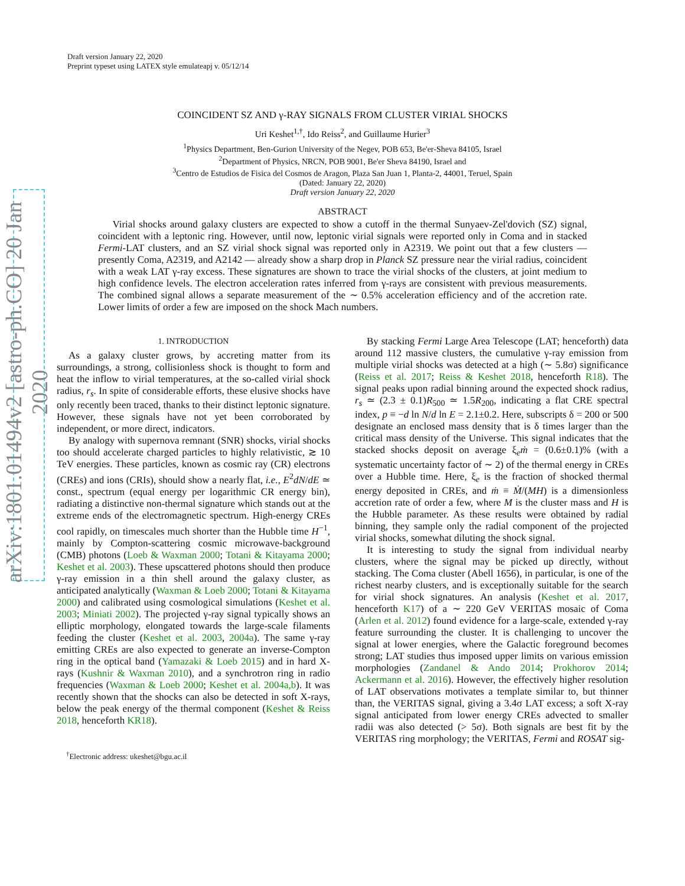arXiv:1801.01494v2 [astro-ph.CO] 20 Jan 2020
Draft version January 22, 2020
Preprint typeset using LATEX style emulateapj v. 05/12/14
COINCIDENT SZ AND γ-RAY SIGNALS FROM CLUSTER VIRIAL SHOCKS
Uri Keshet<sup>1,†</sup>, Ido Reiss<sup>2</sup>, and Guillaume Hurier<sup>3</sup>
<sup>1</sup> Physics Department, Ben-Gurion University of the Negev, POB 653, Be'er-Sheva 84105, Israel
<sup>2</sup> Department of Physics, NRCN, POB 9001, Be'er Sheva 84190, Israel and
<sup>3</sup> Centro de Estudios de Fisica del Cosmos de Aragon, Plaza San Juan 1, Planta-2, 44001, Teruel, Spain
(Dated: January 22, 2020)
Draft version January 22, 2020
ABSTRACT
Virial shocks around galaxy clusters are expected to show a cutoff in the thermal Sunyaev-Zel'dovich (SZ) signal, coincident with a leptonic ring. However, until now, leptonic virial signals were reported only in Coma and in stacked Fermi-LAT clusters, and an SZ virial shock signal was reported only in A2319. We point out that a few clusters — presently Coma, A2319, and A2142 — already show a sharp drop in Planck SZ pressure near the virial radius, coincident with a weak LAT γ-ray excess. These signatures are shown to trace the virial shocks of the clusters, at joint medium to high confidence levels. The electron acceleration rates inferred from γ-rays are consistent with previous measurements. The combined signal allows a separate measurement of the ∼ 0.5% acceleration efficiency and of the accretion rate. Lower limits of order a few are imposed on the shock Mach numbers.
1. INTRODUCTION
As a galaxy cluster grows, by accreting matter from its surroundings, a strong, collisionless shock is thought to form and heat the inflow to virial temperatures, at the so-called virial shock radius, r<sub>s</sub>. In spite of considerable efforts, these elusive shocks have only recently been traced, thanks to their distinct leptonic signature. However, these signals have not yet been corroborated by independent, or more direct, indicators.
By analogy with supernova remnant (SNR) shocks, virial shocks too should accelerate charged particles to highly relativistic, ≳ 10 TeV energies. These particles, known as cosmic ray (CR) electrons (CREs) and ions (CRIs), should show a nearly flat, i.e., E<sup>2</sup>dN/dE ≃ const., spectrum (equal energy per logarithmic CR energy bin), radiating a distinctive non-thermal signature which stands out at the extreme ends of the electromagnetic spectrum. High-energy CREs cool rapidly, on timescales much shorter than the Hubble time H<sup>−1</sup>, mainly by Compton-scattering cosmic microwave-background (CMB) photons (Loeb & Waxman 2000; Totani & Kitayama 2000; Keshet et al. 2003). These upscattered photons should then produce γ-ray emission in a thin shell around the galaxy cluster, as anticipated analytically (Waxman & Loeb 2000; Totani & Kitayama 2000) and calibrated using cosmological simulations (Keshet et al. 2003; Miniati 2002). The projected γ-ray signal typically shows an elliptic morphology, elongated towards the large-scale filaments feeding the cluster (Keshet et al. 2003, 2004a). The same γ-ray emitting CREs are also expected to generate an inverse-Compton ring in the optical band (Yamazaki & Loeb 2015) and in hard X-rays (Kushnir & Waxman 2010), and a synchrotron ring in radio frequencies (Waxman & Loeb 2000; Keshet et al. 2004a,b). It was recently shown that the shocks can also be detected in soft X-rays, below the peak energy of the thermal component (Keshet & Reiss 2018, henceforth KR18).
<sup>†</sup> Electronic address: ukeshet@bgu.ac.il
By stacking Fermi Large Area Telescope (LAT; henceforth) data around 112 massive clusters, the cumulative γ-ray emission from multiple virial shocks was detected at a high (∼ 5.8σ) significance (Reiss et al. 2017; Reiss & Keshet 2018, henceforth R18). The signal peaks upon radial binning around the expected shock radius, r<sub>s</sub> ≃ (2.3 ± 0.1)R<sub>500</sub> ≃ 1.5R<sub>200</sub>, indicating a flat CRE spectral index, p ≡ −d ln N/d ln E = 2.1±0.2. Here, subscripts δ = 200 or 500 designate an enclosed mass density that is δ times larger than the critical mass density of the Universe. This signal indicates that the stacked shocks deposit on average ξ<sub>e</sub>ṁ = (0.6±0.1)% (with a systematic uncertainty factor of ∼ 2) of the thermal energy in CREs over a Hubble time. Here, ξ<sub>e</sub> is the fraction of shocked thermal energy deposited in CREs, and ṁ ≡ Ṁ/(MH) is a dimensionless accretion rate of order a few, where M is the cluster mass and H is the Hubble parameter. As these results were obtained by radial binning, they sample only the radial component of the projected virial shocks, somewhat diluting the shock signal.
It is interesting to study the signal from individual nearby clusters, where the signal may be picked up directly, without stacking. The Coma cluster (Abell 1656), in particular, is one of the richest nearby clusters, and is exceptionally suitable for the search for virial shock signatures. An analysis (Keshet et al. 2017, henceforth K17) of a ∼ 220 GeV VERITAS mosaic of Coma (Arlen et al. 2012) found evidence for a large-scale, extended γ-ray feature surrounding the cluster. It is challenging to uncover the signal at lower energies, where the Galactic foreground becomes strong; LAT studies thus imposed upper limits on various emission morphologies (Zandanel & Ando 2014; Prokhorov 2014; Ackermann et al. 2016). However, the effectively higher resolution of LAT observations motivates a template similar to, but thinner than, the VERITAS signal, giving a 3.4σ LAT excess; a soft X-ray signal anticipated from lower energy CREs advected to smaller radii was also detected (> 5σ). Both signals are best fit by the VERITAS ring morphology; the VERITAS, Fermi and ROSAT sig-